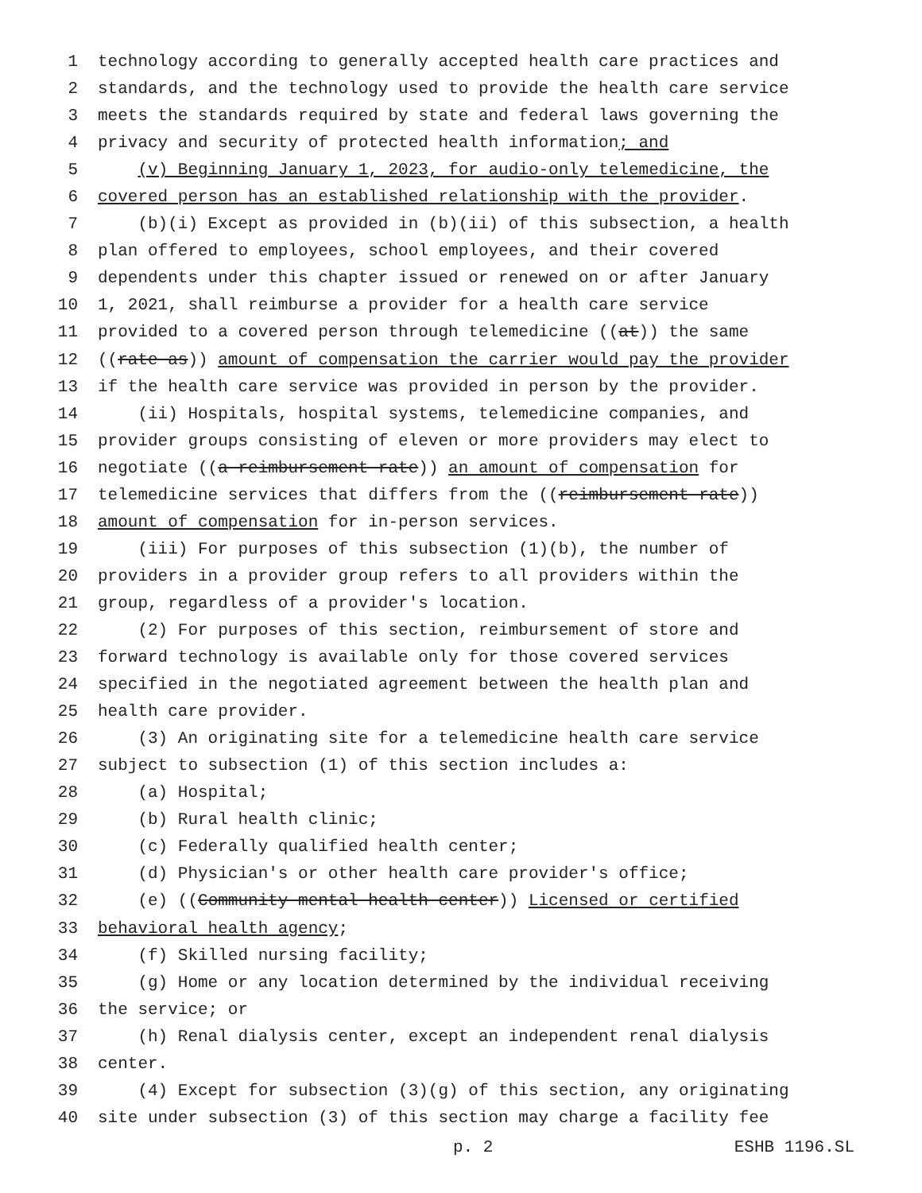1 technology according to generally accepted health care practices and
2 standards, and the technology used to provide the health care service
3 meets the standards required by state and federal laws governing the
4 privacy and security of protected health information; and
5 (v) Beginning January 1, 2023, for audio-only telemedicine, the
6 covered person has an established relationship with the provider.
7 (b)(i) Except as provided in (b)(ii) of this subsection, a health
8 plan offered to employees, school employees, and their covered
9 dependents under this chapter issued or renewed on or after January
10 1, 2021, shall reimburse a provider for a health care service
11 provided to a covered person through telemedicine ((at)) the same
12 ((rate as)) amount of compensation the carrier would pay the provider
13 if the health care service was provided in person by the provider.
14 (ii) Hospitals, hospital systems, telemedicine companies, and
15 provider groups consisting of eleven or more providers may elect to
16 negotiate ((a reimbursement rate)) an amount of compensation for
17 telemedicine services that differs from the ((reimbursement rate))
18 amount of compensation for in-person services.
19 (iii) For purposes of this subsection (1)(b), the number of
20 providers in a provider group refers to all providers within the
21 group, regardless of a provider's location.
22 (2) For purposes of this section, reimbursement of store and
23 forward technology is available only for those covered services
24 specified in the negotiated agreement between the health plan and
25 health care provider.
26 (3) An originating site for a telemedicine health care service
27 subject to subsection (1) of this section includes a:
28 (a) Hospital;
29 (b) Rural health clinic;
30 (c) Federally qualified health center;
31 (d) Physician's or other health care provider's office;
32 (e) ((Community mental health center)) Licensed or certified
33 behavioral health agency;
34 (f) Skilled nursing facility;
35 (g) Home or any location determined by the individual receiving
36 the service; or
37 (h) Renal dialysis center, except an independent renal dialysis
38 center.
39 (4) Except for subsection (3)(g) of this section, any originating
40 site under subsection (3) of this section may charge a facility fee
p. 2 ESHB 1196.SL